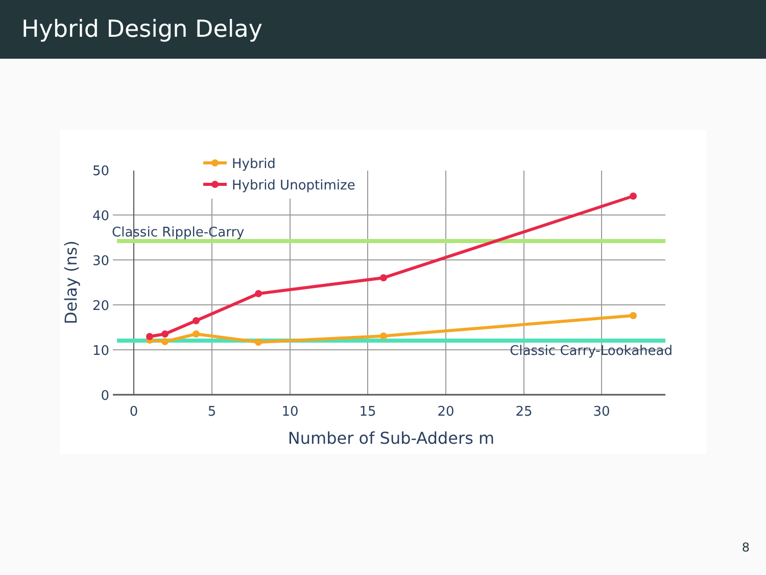Hybrid Design Delay
50
40
30
20
10
0
0
5
10
15
20
25
30
Number of Sub-Adders m
Delay (ns)
Classic Ripple-Carry
Classic Carry-Lookahead
Hybrid
Hybrid Unoptimize
8